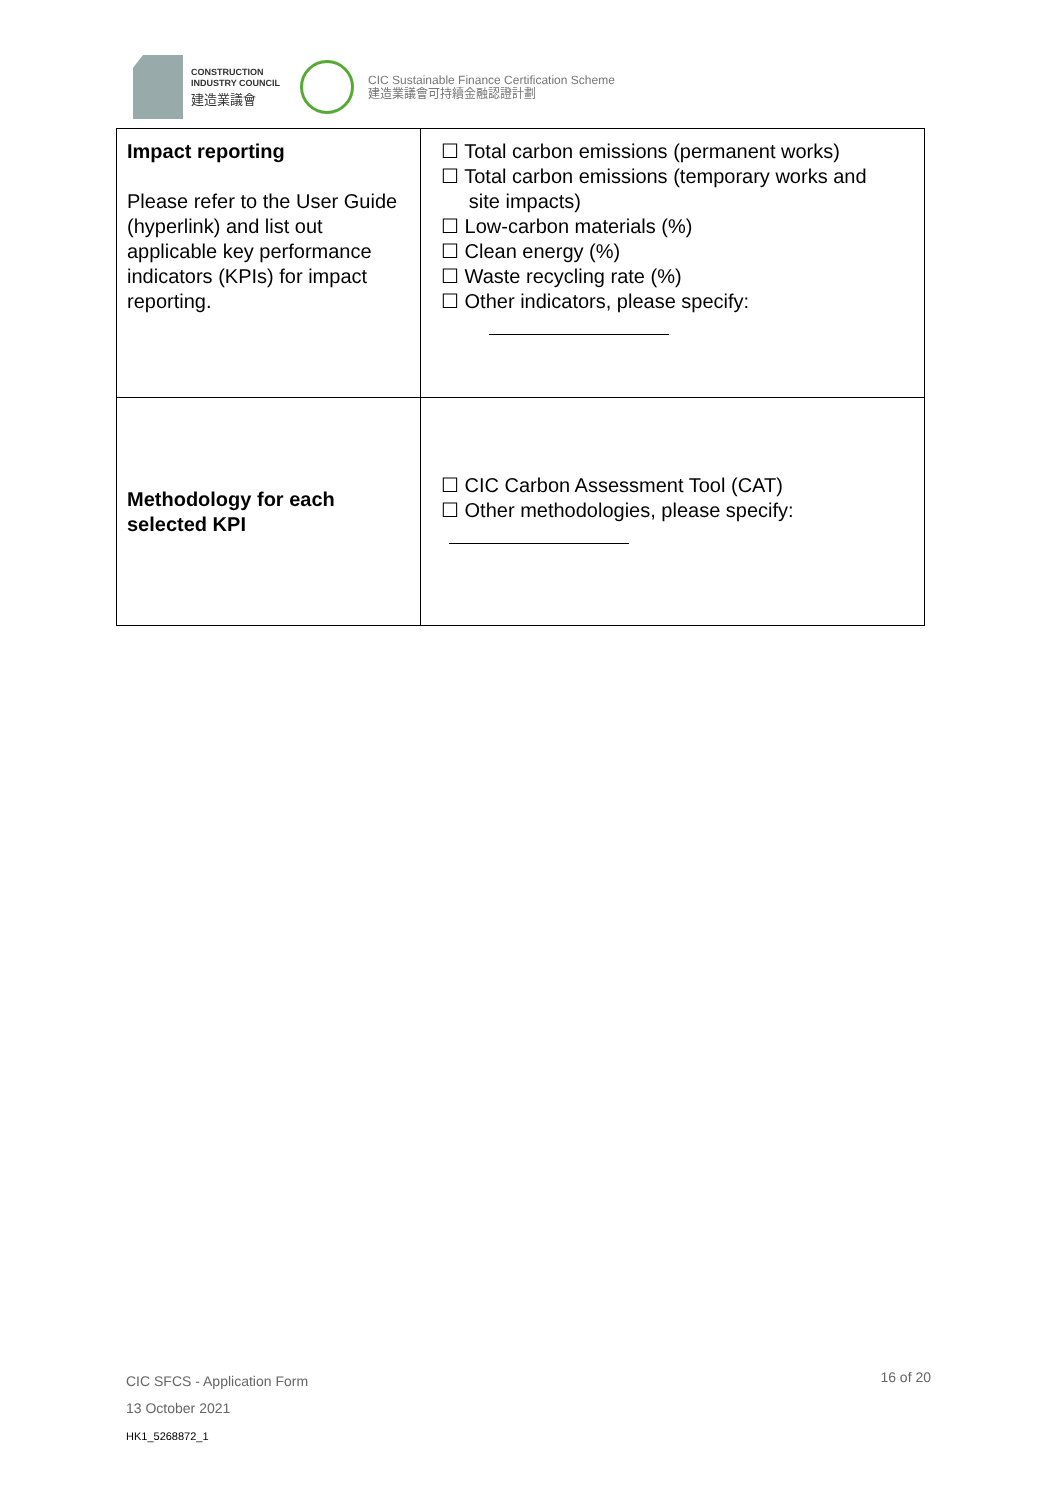CONSTRUCTION
INDUSTRY COUNCIL
建造業議會
CIC Sustainable Finance Certification Scheme
建造業議會可持續金融認證計劃
| Impact reporting Please refer to the User Guide (hyperlink) and list out applicable key performance indicators (KPIs) for impact reporting. | ☐ Total carbon emissions (permanent works) ☐ Total carbon emissions (temporary works and site impacts) ☐ Low-carbon materials (%) ☐ Clean energy (%) ☐ Waste recycling rate (%) ☐ Other indicators, please specify: |
| Methodology for each selected KPI | ☐ CIC Carbon Assessment Tool (CAT) ☐ Other methodologies, please specify: |
CIC SFCS - Application Form
13 October 2021
HK1_5268872_1
16 of 20